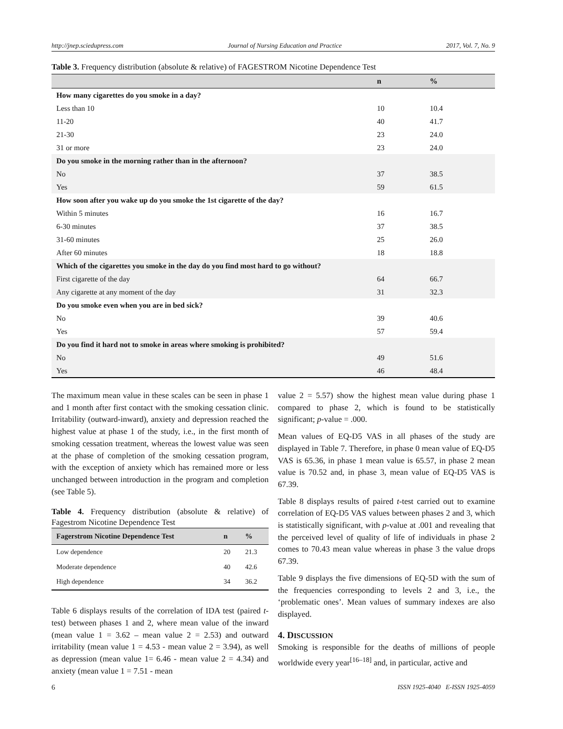http://jnep.sciedupress.com Journal of Nursing Education and Practice 2017, Vol. 7, No. 9
Table 3. Frequency distribution (absolute & relative) of FAGESTROM Nicotine Dependence Test
| | n | % |
| --- | --- | --- |
| How many cigarettes do you smoke in a day? | | |
| Less than 10 | 10 | 10.4 |
| 11-20 | 40 | 41.7 |
| 21-30 | 23 | 24.0 |
| 31 or more | 23 | 24.0 |
| Do you smoke in the morning rather than in the afternoon? | | |
| No | 37 | 38.5 |
| Yes | 59 | 61.5 |
| How soon after you wake up do you smoke the 1st cigarette of the day? | | |
| Within 5 minutes | 16 | 16.7 |
| 6-30 minutes | 37 | 38.5 |
| 31-60 minutes | 25 | 26.0 |
| After 60 minutes | 18 | 18.8 |
| Which of the cigarettes you smoke in the day do you find most hard to go without? | | |
| First cigarette of the day | 64 | 66.7 |
| Any cigarette at any moment of the day | 31 | 32.3 |
| Do you smoke even when you are in bed sick? | | |
| No | 39 | 40.6 |
| Yes | 57 | 59.4 |
| Do you find it hard not to smoke in areas where smoking is prohibited? | | |
| No | 49 | 51.6 |
| Yes | 46 | 48.4 |
The maximum mean value in these scales can be seen in phase 1 and 1 month after first contact with the smoking cessation clinic. Irritability (outward-inward), anxiety and depression reached the highest value at phase 1 of the study, i.e., in the first month of smoking cessation treatment, whereas the lowest value was seen at the phase of completion of the smoking cessation program, with the exception of anxiety which has remained more or less unchanged between introduction in the program and completion (see Table 5).
Table 4. Frequency distribution (absolute & relative) of Fagestrom Nicotine Dependence Test
| Fagerstrom Nicotine Dependence Test | n | % |
| --- | --- | --- |
| Low dependence | 20 | 21.3 |
| Moderate dependence | 40 | 42.6 |
| High dependence | 34 | 36.2 |
Table 6 displays results of the correlation of IDA test (paired t-test) between phases 1 and 2, where mean value of the inward (mean value 1 = 3.62 – mean value 2 = 2.53) and outward irritability (mean value 1 = 4.53 - mean value 2 = 3.94), as well as depression (mean value 1= 6.46 - mean value 2 = 4.34) and anxiety (mean value 1 = 7.51 - mean
value 2 = 5.57) show the highest mean value during phase 1 compared to phase 2, which is found to be statistically significant; p-value = .000.
Mean values of EQ-D5 VAS in all phases of the study are displayed in Table 7. Therefore, in phase 0 mean value of EQ-D5 VAS is 65.36, in phase 1 mean value is 65.57, in phase 2 mean value is 70.52 and, in phase 3, mean value of EQ-D5 VAS is 67.39.
Table 8 displays results of paired t-test carried out to examine correlation of EQ-D5 VAS values between phases 2 and 3, which is statistically significant, with p-value at .001 and revealing that the perceived level of quality of life of individuals in phase 2 comes to 70.43 mean value whereas in phase 3 the value drops 67.39.
Table 9 displays the five dimensions of EQ-5D with the sum of the frequencies corresponding to levels 2 and 3, i.e., the ‘problematic ones’. Mean values of summary indexes are also displayed.
4. DISCUSSION
Smoking is responsible for the deaths of millions of people worldwide every year<sup>[16–18]</sup> and, in particular, active and
6 ISSN 1925-4040 E-ISSN 1925-4059